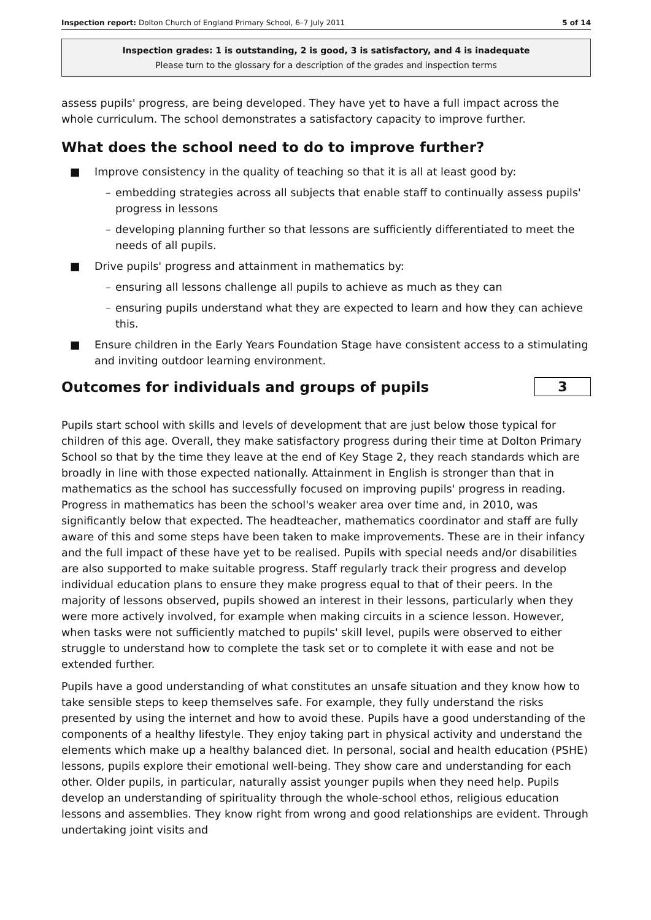Inspection report: Dolton Church of England Primary School, 6–7 July 2011 5 of 14
Inspection grades: 1 is outstanding, 2 is good, 3 is satisfactory, and 4 is inadequate
Please turn to the glossary for a description of the grades and inspection terms
assess pupils' progress, are being developed. They have yet to have a full impact across the whole curriculum. The school demonstrates a satisfactory capacity to improve further.
What does the school need to do to improve further?
■ Improve consistency in the quality of teaching so that it is all at least good by:
– embedding strategies across all subjects that enable staff to continually assess pupils' progress in lessons
– developing planning further so that lessons are sufficiently differentiated to meet the needs of all pupils.
■ Drive pupils' progress and attainment in mathematics by:
– ensuring all lessons challenge all pupils to achieve as much as they can
– ensuring pupils understand what they are expected to learn and how they can achieve this.
■ Ensure children in the Early Years Foundation Stage have consistent access to a stimulating and inviting outdoor learning environment.
Outcomes for individuals and groups of pupils
3
Pupils start school with skills and levels of development that are just below those typical for children of this age. Overall, they make satisfactory progress during their time at Dolton Primary School so that by the time they leave at the end of Key Stage 2, they reach standards which are broadly in line with those expected nationally. Attainment in English is stronger than that in mathematics as the school has successfully focused on improving pupils' progress in reading. Progress in mathematics has been the school's weaker area over time and, in 2010, was significantly below that expected. The headteacher, mathematics coordinator and staff are fully aware of this and some steps have been taken to make improvements. These are in their infancy and the full impact of these have yet to be realised. Pupils with special needs and/or disabilities are also supported to make suitable progress. Staff regularly track their progress and develop individual education plans to ensure they make progress equal to that of their peers. In the majority of lessons observed, pupils showed an interest in their lessons, particularly when they were more actively involved, for example when making circuits in a science lesson. However, when tasks were not sufficiently matched to pupils' skill level, pupils were observed to either struggle to understand how to complete the task set or to complete it with ease and not be extended further.
Pupils have a good understanding of what constitutes an unsafe situation and they know how to take sensible steps to keep themselves safe. For example, they fully understand the risks presented by using the internet and how to avoid these. Pupils have a good understanding of the components of a healthy lifestyle. They enjoy taking part in physical activity and understand the elements which make up a healthy balanced diet. In personal, social and health education (PSHE) lessons, pupils explore their emotional well-being. They show care and understanding for each other. Older pupils, in particular, naturally assist younger pupils when they need help. Pupils develop an understanding of spirituality through the whole-school ethos, religious education lessons and assemblies. They know right from wrong and good relationships are evident. Through undertaking joint visits and